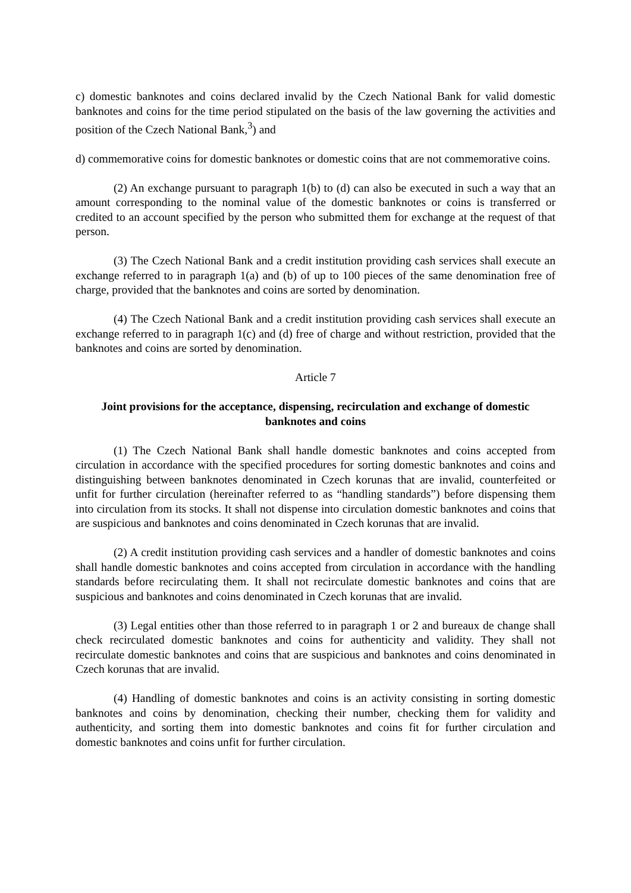c) domestic banknotes and coins declared invalid by the Czech National Bank for valid domestic banknotes and coins for the time period stipulated on the basis of the law governing the activities and position of the Czech National Bank,<sup>3</sup>) and
d) commemorative coins for domestic banknotes or domestic coins that are not commemorative coins.
(2) An exchange pursuant to paragraph 1(b) to (d) can also be executed in such a way that an amount corresponding to the nominal value of the domestic banknotes or coins is transferred or credited to an account specified by the person who submitted them for exchange at the request of that person.
(3) The Czech National Bank and a credit institution providing cash services shall execute an exchange referred to in paragraph 1(a) and (b) of up to 100 pieces of the same denomination free of charge, provided that the banknotes and coins are sorted by denomination.
(4) The Czech National Bank and a credit institution providing cash services shall execute an exchange referred to in paragraph 1(c) and (d) free of charge and without restriction, provided that the banknotes and coins are sorted by denomination.
Article 7
Joint provisions for the acceptance, dispensing, recirculation and exchange of domestic banknotes and coins
(1) The Czech National Bank shall handle domestic banknotes and coins accepted from circulation in accordance with the specified procedures for sorting domestic banknotes and coins and distinguishing between banknotes denominated in Czech korunas that are invalid, counterfeited or unfit for further circulation (hereinafter referred to as “handling standards”) before dispensing them into circulation from its stocks. It shall not dispense into circulation domestic banknotes and coins that are suspicious and banknotes and coins denominated in Czech korunas that are invalid.
(2) A credit institution providing cash services and a handler of domestic banknotes and coins shall handle domestic banknotes and coins accepted from circulation in accordance with the handling standards before recirculating them. It shall not recirculate domestic banknotes and coins that are suspicious and banknotes and coins denominated in Czech korunas that are invalid.
(3) Legal entities other than those referred to in paragraph 1 or 2 and bureaux de change shall check recirculated domestic banknotes and coins for authenticity and validity. They shall not recirculate domestic banknotes and coins that are suspicious and banknotes and coins denominated in Czech korunas that are invalid.
(4) Handling of domestic banknotes and coins is an activity consisting in sorting domestic banknotes and coins by denomination, checking their number, checking them for validity and authenticity, and sorting them into domestic banknotes and coins fit for further circulation and domestic banknotes and coins unfit for further circulation.